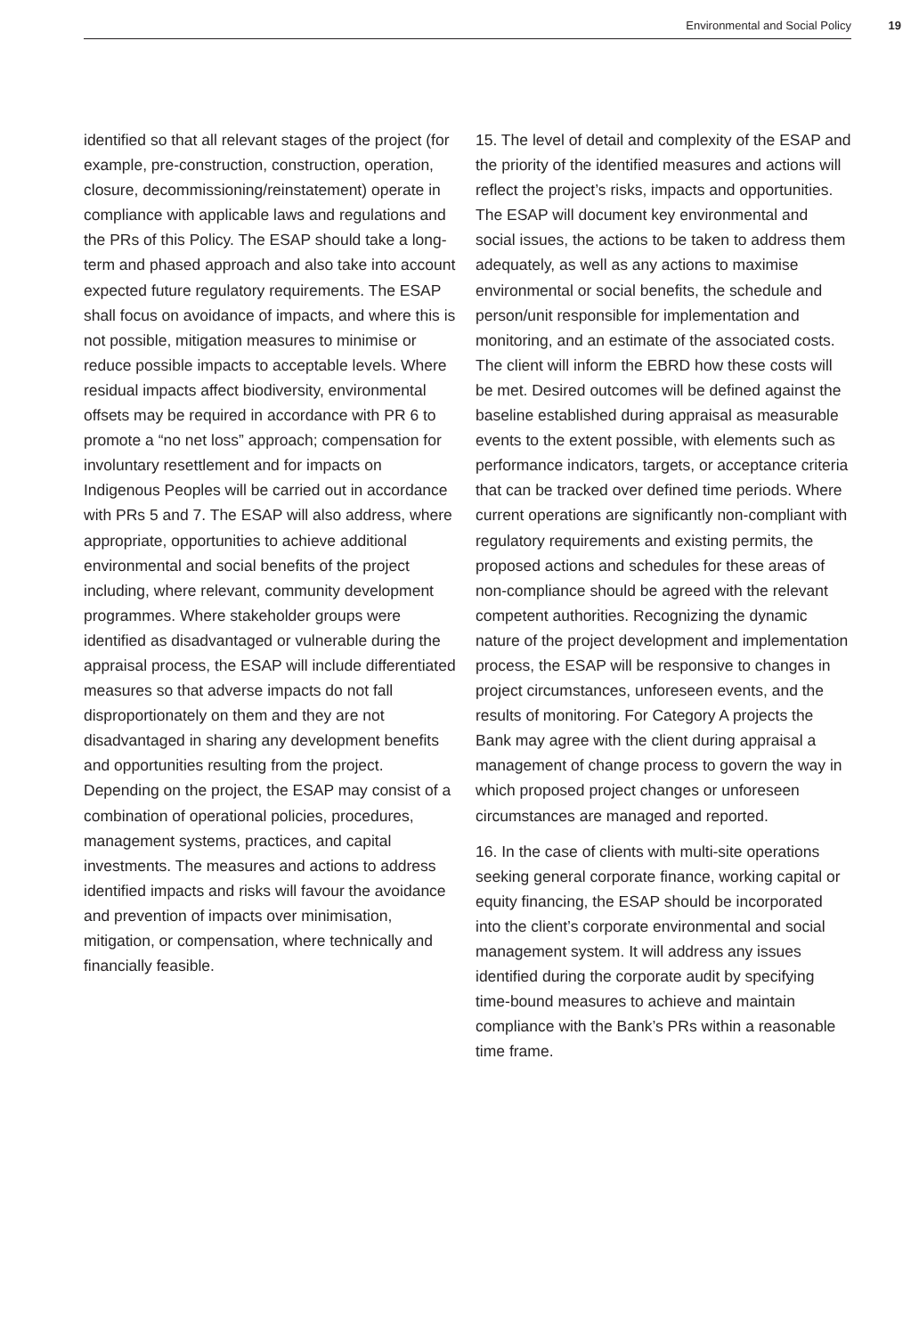Environmental and Social Policy 19
identified so that all relevant stages of the project (for example, pre-construction, construction, operation, closure, decommissioning/reinstatement) operate in compliance with applicable laws and regulations and the PRs of this Policy. The ESAP should take a long-term and phased approach and also take into account expected future regulatory requirements. The ESAP shall focus on avoidance of impacts, and where this is not possible, mitigation measures to minimise or reduce possible impacts to acceptable levels. Where residual impacts affect biodiversity, environmental offsets may be required in accordance with PR 6 to promote a “no net loss” approach; compensation for involuntary resettlement and for impacts on Indigenous Peoples will be carried out in accordance with PRs 5 and 7. The ESAP will also address, where appropriate, opportunities to achieve additional environmental and social benefits of the project including, where relevant, community development programmes. Where stakeholder groups were identified as disadvantaged or vulnerable during the appraisal process, the ESAP will include differentiated measures so that adverse impacts do not fall disproportionately on them and they are not disadvantaged in sharing any development benefits and opportunities resulting from the project. Depending on the project, the ESAP may consist of a combination of operational policies, procedures, management systems, practices, and capital investments. The measures and actions to address identified impacts and risks will favour the avoidance and prevention of impacts over minimisation, mitigation, or compensation, where technically and financially feasible.
15. The level of detail and complexity of the ESAP and the priority of the identified measures and actions will reflect the project’s risks, impacts and opportunities. The ESAP will document key environmental and social issues, the actions to be taken to address them adequately, as well as any actions to maximise environmental or social benefits, the schedule and person/unit responsible for implementation and monitoring, and an estimate of the associated costs. The client will inform the EBRD how these costs will be met. Desired outcomes will be defined against the baseline established during appraisal as measurable events to the extent possible, with elements such as performance indicators, targets, or acceptance criteria that can be tracked over defined time periods. Where current operations are significantly non-compliant with regulatory requirements and existing permits, the proposed actions and schedules for these areas of non-compliance should be agreed with the relevant competent authorities. Recognizing the dynamic nature of the project development and implementation process, the ESAP will be responsive to changes in project circumstances, unforeseen events, and the results of monitoring. For Category A projects the Bank may agree with the client during appraisal a management of change process to govern the way in which proposed project changes or unforeseen circumstances are managed and reported.
16. In the case of clients with multi-site operations seeking general corporate finance, working capital or equity financing, the ESAP should be incorporated into the client’s corporate environmental and social management system. It will address any issues identified during the corporate audit by specifying time-bound measures to achieve and maintain compliance with the Bank’s PRs within a reasonable time frame.